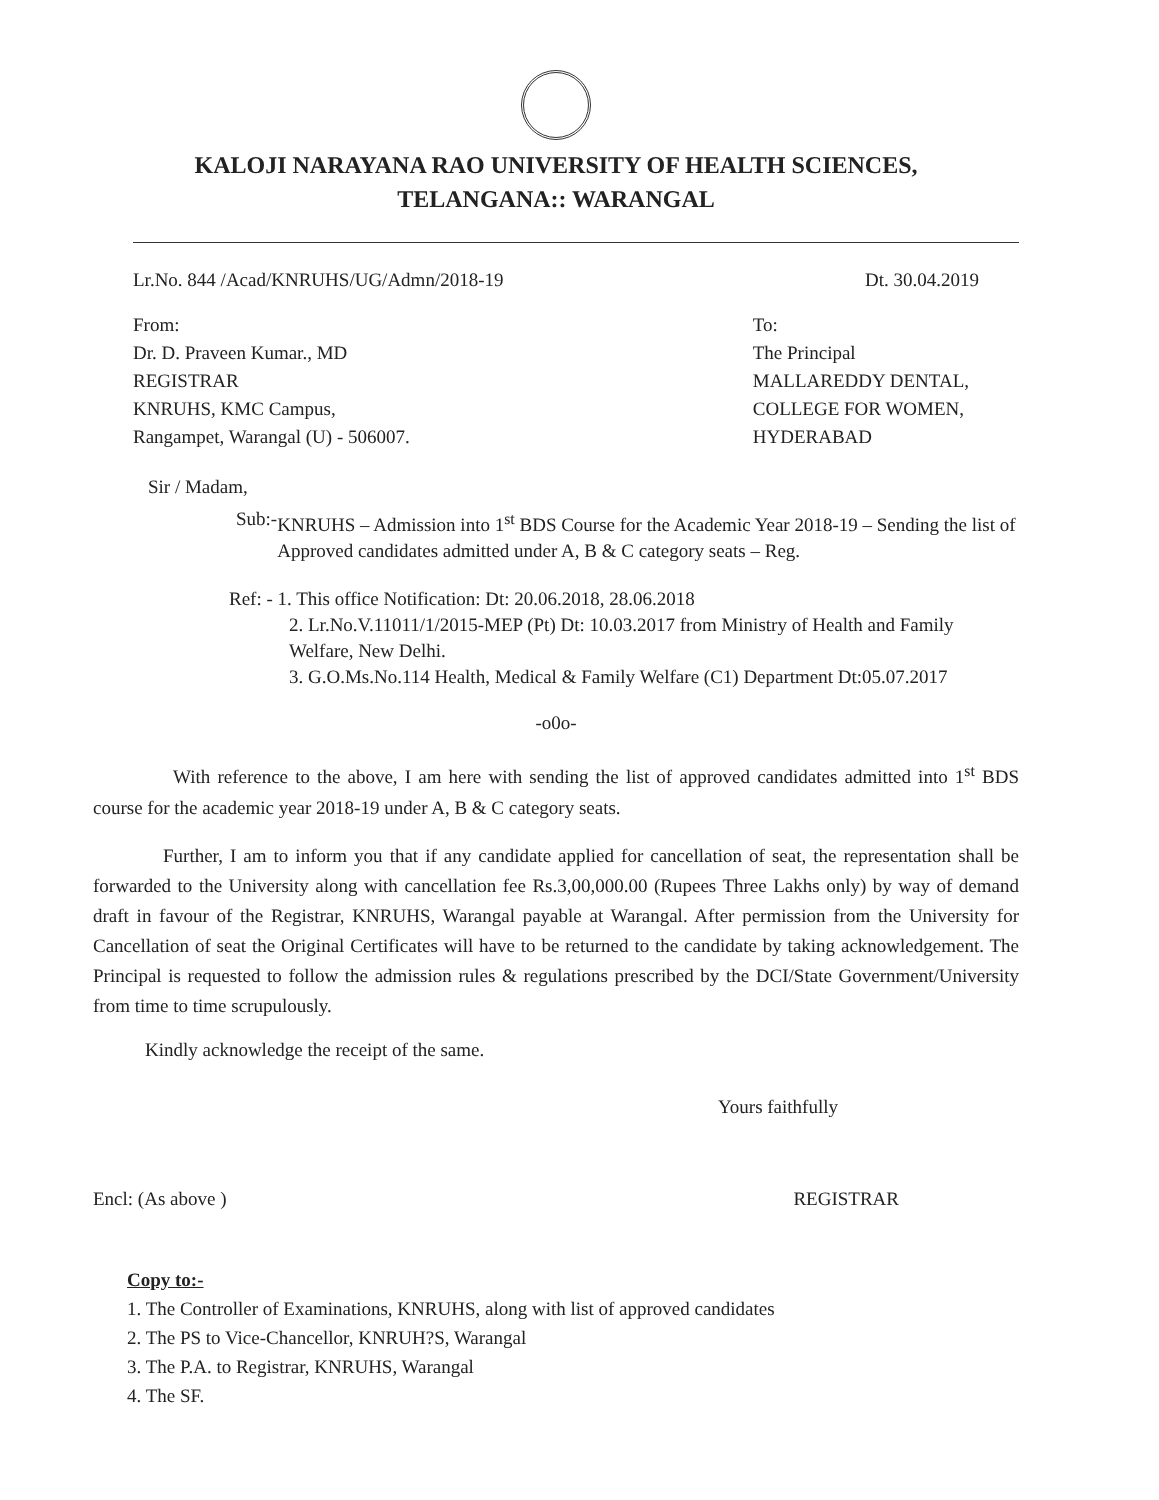KALOJI NARAYANA RAO UNIVERSITY OF HEALTH SCIENCES,
TELANGANA:: WARANGAL
Lr.No. 844 /Acad/KNRUHS/UG/Admn/2018-19 Dt. 30.04.2019
From:
Dr. D. Praveen Kumar., MD
REGISTRAR
KNRUHS, KMC Campus,
Rangampet, Warangal (U) - 506007.
To:
The Principal
MALLAREDDY DENTAL,
COLLEGE FOR WOMEN,
HYDERABAD
Sir / Madam,
Sub:- KNRUHS – Admission into 1<sup>st</sup> BDS Course for the Academic Year 2018-19 – Sending the list of Approved candidates admitted under A, B & C category seats – Reg.
Ref: - 1. This office Notification: Dt: 20.06.2018, 28.06.2018
2. Lr.No.V.11011/1/2015-MEP (Pt) Dt: 10.03.2017 from Ministry of Health and Family Welfare, New Delhi.
3. G.O.Ms.No.114 Health, Medical & Family Welfare (C1) Department Dt:05.07.2017
-o0o-
With reference to the above, I am here with sending the list of approved candidates admitted into 1<sup>st</sup> BDS course for the academic year 2018-19 under A, B & C category seats.
Further, I am to inform you that if any candidate applied for cancellation of seat, the representation shall be forwarded to the University along with cancellation fee Rs.3,00,000.00 (Rupees Three Lakhs only) by way of demand draft in favour of the Registrar, KNRUHS, Warangal payable at Warangal. After permission from the University for Cancellation of seat the Original Certificates will have to be returned to the candidate by taking acknowledgement. The Principal is requested to follow the admission rules & regulations prescribed by the DCI/State Government/University from time to time scrupulously.
Kindly acknowledge the receipt of the same.
Yours faithfully
Encl: (As above ) REGISTRAR
Copy to:-
1. The Controller of Examinations, KNRUHS, along with list of approved candidates
2. The PS to Vice-Chancellor, KNRUH?S, Warangal
3. The P.A. to Registrar, KNRUHS, Warangal
4. The SF.